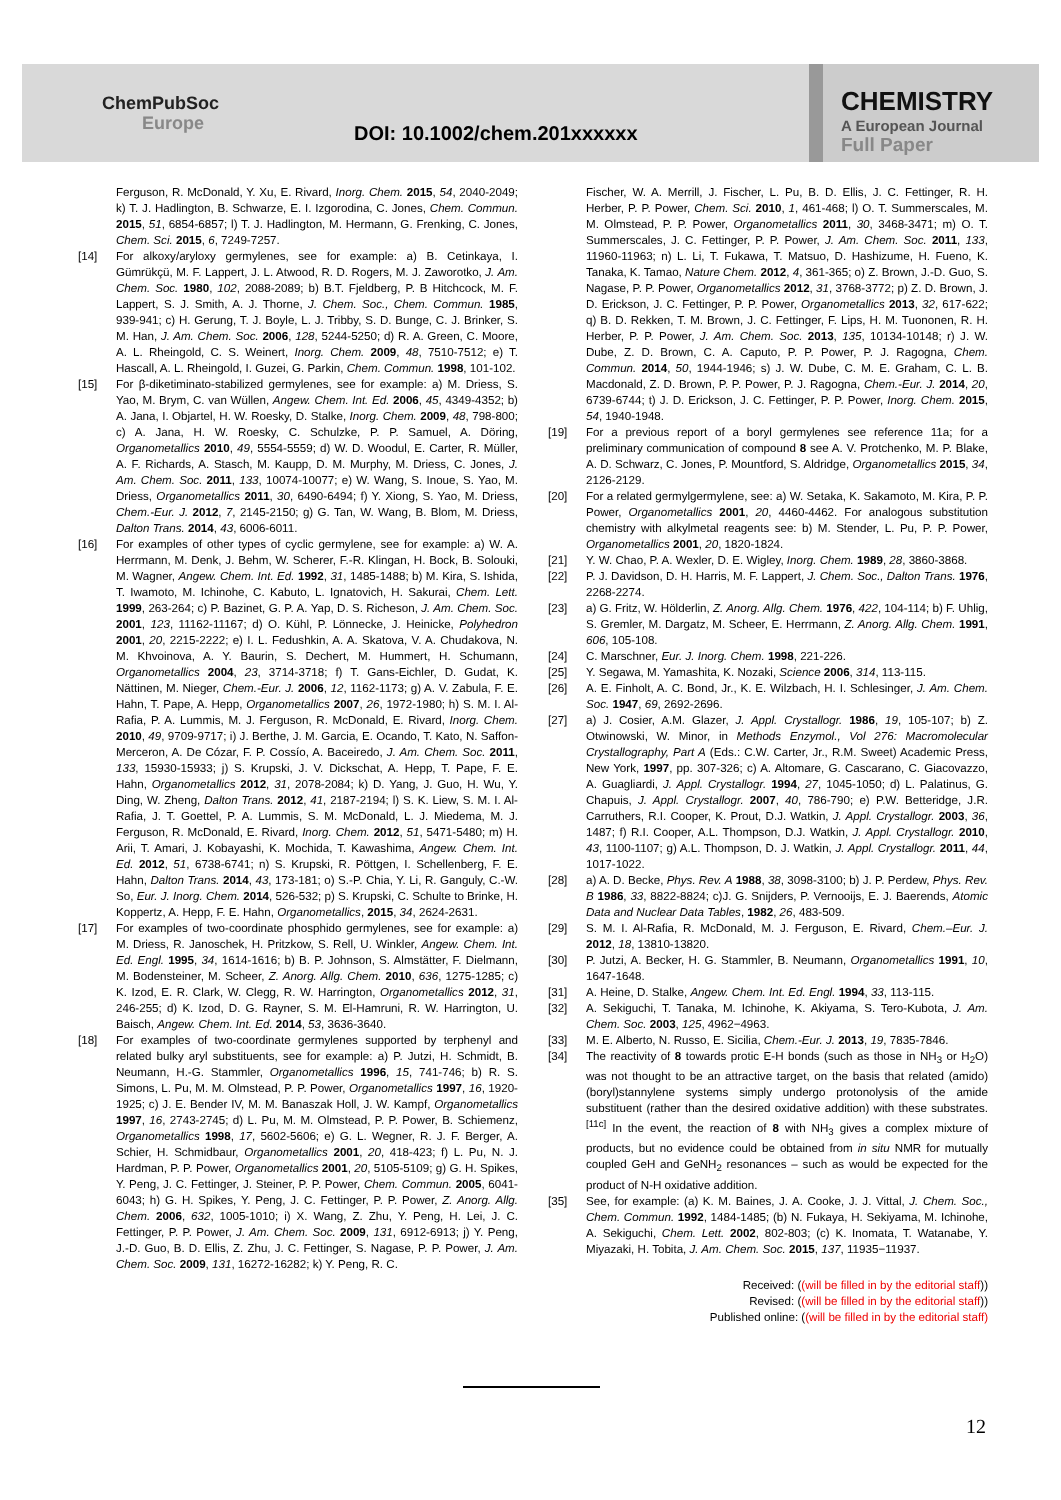ChemPubSoc
Europe
DOI: 10.1002/chem.201xxxxxx
CHEMISTRY
A European Journal
Full Paper
Ferguson, R. McDonald, Y. Xu, E. Rivard, Inorg. Chem. 2015, 54, 2040-2049; k) T. J. Hadlington, B. Schwarze, E. I. Izgorodina, C. Jones, Chem. Commun. 2015, 51, 6854-6857; l) T. J. Hadlington, M. Hermann, G. Frenking, C. Jones, Chem. Sci. 2015, 6, 7249-7257.
[14] For alkoxy/aryloxy germylenes, see for example: a) B. Cetinkaya, I. Gümrükçü, M. F. Lappert, J. L. Atwood, R. D. Rogers, M. J. Zaworotko, J. Am. Chem. Soc. 1980, 102, 2088-2089; b) B.T. Fjeldberg, P. B Hitchcock, M. F. Lappert, S. J. Smith, A. J. Thorne, J. Chem. Soc., Chem. Commun. 1985, 939-941; c) H. Gerung, T. J. Boyle, L. J. Tribby, S. D. Bunge, C. J. Brinker, S. M. Han, J. Am. Chem. Soc. 2006, 128, 5244-5250; d) R. A. Green, C. Moore, A. L. Rheingold, C. S. Weinert, Inorg. Chem. 2009, 48, 7510-7512; e) T. Hascall, A. L. Rheingold, I. Guzei, G. Parkin, Chem. Commun. 1998, 101-102.
[15] For β-diketiminato-stabilized germylenes, see for example: a) M. Driess, S. Yao, M. Brym, C. van Wüllen, Angew. Chem. Int. Ed. 2006, 45, 4349-4352; b) A. Jana, I. Objartel, H. W. Roesky, D. Stalke, Inorg. Chem. 2009, 48, 798-800; c) A. Jana, H. W. Roesky, C. Schulzke, P. P. Samuel, A. Döring, Organometallics 2010, 49, 5554-5559; d) W. D. Woodul, E. Carter, R. Müller, A. F. Richards, A. Stasch, M. Kaupp, D. M. Murphy, M. Driess, C. Jones, J. Am. Chem. Soc. 2011, 133, 10074-10077; e) W. Wang, S. Inoue, S. Yao, M. Driess, Organometallics 2011, 30, 6490-6494; f) Y. Xiong, S. Yao, M. Driess, Chem.-Eur. J. 2012, 7, 2145-2150; g) G. Tan, W. Wang, B. Blom, M. Driess, Dalton Trans. 2014, 43, 6006-6011.
[16] For examples of other types of cyclic germylene, see for example: a) W. A. Herrmann, M. Denk, J. Behm, W. Scherer, F.-R. Klingan, H. Bock, B. Solouki, M. Wagner, Angew. Chem. Int. Ed. 1992, 31, 1485-1488; b) M. Kira, S. Ishida, T. Iwamoto, M. Ichinohe, C. Kabuto, L. Ignatovich, H. Sakurai, Chem. Lett. 1999, 263-264; c) P. Bazinet, G. P. A. Yap, D. S. Richeson, J. Am. Chem. Soc. 2001, 123, 11162-11167; d) O. Kühl, P. Lönnecke, J. Heinicke, Polyhedron 2001, 20, 2215-2222; e) I. L. Fedushkin, A. A. Skatova, V. A. Chudakova, N. M. Khvoinova, A. Y. Baurin, S. Dechert, M. Hummert, H. Schumann, Organometallics 2004, 23, 3714-3718; f) T. Gans-Eichler, D. Gudat, K. Nättinen, M. Nieger, Chem.-Eur. J. 2006, 12, 1162-1173; g) A. V. Zabula, F. E. Hahn, T. Pape, A. Hepp, Organometallics 2007, 26, 1972-1980; h) S. M. I. Al-Rafia, P. A. Lummis, M. J. Ferguson, R. McDonald, E. Rivard, Inorg. Chem. 2010, 49, 9709-9717; i) J. Berthe, J. M. Garcia, E. Ocando, T. Kato, N. Saffon-Merceron, A. De Cózar, F. P. Cossío, A. Baceiredo, J. Am. Chem. Soc. 2011, 133, 15930-15933; j) S. Krupski, J. V. Dickschat, A. Hepp, T. Pape, F. E. Hahn, Organometallics 2012, 31, 2078-2084; k) D. Yang, J. Guo, H. Wu, Y. Ding, W. Zheng, Dalton Trans. 2012, 41, 2187-2194; l) S. K. Liew, S. M. I. Al-Rafia, J. T. Goettel, P. A. Lummis, S. M. McDonald, L. J. Miedema, M. J. Ferguson, R. McDonald, E. Rivard, Inorg. Chem. 2012, 51, 5471-5480; m) H. Arii, T. Amari, J. Kobayashi, K. Mochida, T. Kawashima, Angew. Chem. Int. Ed. 2012, 51, 6738-6741; n) S. Krupski, R. Pöttgen, I. Schellenberg, F. E. Hahn, Dalton Trans. 2014, 43, 173-181; o) S.-P. Chia, Y. Li, R. Ganguly, C.-W. So, Eur. J. Inorg. Chem. 2014, 526-532; p) S. Krupski, C. Schulte to Brinke, H. Koppertz, A. Hepp, F. E. Hahn, Organometallics, 2015, 34, 2624-2631.
[17] For examples of two-coordinate phosphido germylenes, see for example: a) M. Driess, R. Janoschek, H. Pritzkow, S. Rell, U. Winkler, Angew. Chem. Int. Ed. Engl. 1995, 34, 1614-1616; b) B. P. Johnson, S. Almstätter, F. Dielmann, M. Bodensteiner, M. Scheer, Z. Anorg. Allg. Chem. 2010, 636, 1275-1285; c) K. Izod, E. R. Clark, W. Clegg, R. W. Harrington, Organometallics 2012, 31, 246-255; d) K. Izod, D. G. Rayner, S. M. El-Hamruni, R. W. Harrington, U. Baisch, Angew. Chem. Int. Ed. 2014, 53, 3636-3640.
[18] For examples of two-coordinate germylenes supported by terphenyl and related bulky aryl substituents, see for example: a) P. Jutzi, H. Schmidt, B. Neumann, H.-G. Stammler, Organometallics 1996, 15, 741-746; b) R. S. Simons, L. Pu, M. M. Olmstead, P. P. Power, Organometallics 1997, 16, 1920-1925; c) J. E. Bender IV, M. M. Banaszak Holl, J. W. Kampf, Organometallics 1997, 16, 2743-2745; d) L. Pu, M. M. Olmstead, P. P. Power, B. Schiemenz, Organometallics 1998, 17, 5602-5606; e) G. L. Wegner, R. J. F. Berger, A. Schier, H. Schmidbaur, Organometallics 2001, 20, 418-423; f) L. Pu, N. J. Hardman, P. P. Power, Organometallics 2001, 20, 5105-5109; g) G. H. Spikes, Y. Peng, J. C. Fettinger, J. Steiner, P. P. Power, Chem. Commun. 2005, 6041-6043; h) G. H. Spikes, Y. Peng, J. C. Fettinger, P. P. Power, Z. Anorg. Allg. Chem. 2006, 632, 1005-1010; i) X. Wang, Z. Zhu, Y. Peng, H. Lei, J. C. Fettinger, P. P. Power, J. Am. Chem. Soc. 2009, 131, 6912-6913; j) Y. Peng, J.-D. Guo, B. D. Ellis, Z. Zhu, J. C. Fettinger, S. Nagase, P. P. Power, J. Am. Chem. Soc. 2009, 131, 16272-16282; k) Y. Peng, R. C.
Fischer, W. A. Merrill, J. Fischer, L. Pu, B. D. Ellis, J. C. Fettinger, R. H. Herber, P. P. Power, Chem. Sci. 2010, 1, 461-468; l) O. T. Summerscales, M. M. Olmstead, P. P. Power, Organometallics 2011, 30, 3468-3471; m) O. T. Summerscales, J. C. Fettinger, P. P. Power, J. Am. Chem. Soc. 2011, 133, 11960-11963; n) L. Li, T. Fukawa, T. Matsuo, D. Hashizume, H. Fueno, K. Tanaka, K. Tamao, Nature Chem. 2012, 4, 361-365; o) Z. Brown, J.-D. Guo, S. Nagase, P. P. Power, Organometallics 2012, 31, 3768-3772; p) Z. D. Brown, J. D. Erickson, J. C. Fettinger, P. P. Power, Organometallics 2013, 32, 617-622; q) B. D. Rekken, T. M. Brown, J. C. Fettinger, F. Lips, H. M. Tuononen, R. H. Herber, P. P. Power, J. Am. Chem. Soc. 2013, 135, 10134-10148; r) J. W. Dube, Z. D. Brown, C. A. Caputo, P. P. Power, P. J. Ragogna, Chem. Commun. 2014, 50, 1944-1946; s) J. W. Dube, C. M. E. Graham, C. L. B. Macdonald, Z. D. Brown, P. P. Power, P. J. Ragogna, Chem.-Eur. J. 2014, 20, 6739-6744; t) J. D. Erickson, J. C. Fettinger, P. P. Power, Inorg. Chem. 2015, 54, 1940-1948.
[19] For a previous report of a boryl germylenes see reference 11a; for a preliminary communication of compound 8 see A. V. Protchenko, M. P. Blake, A. D. Schwarz, C. Jones, P. Mountford, S. Aldridge, Organometallics 2015, 34, 2126-2129.
[20] For a related germylgermylene, see: a) W. Setaka, K. Sakamoto, M. Kira, P. P. Power, Organometallics 2001, 20, 4460-4462. For analogous substitution chemistry with alkylmetal reagents see: b) M. Stender, L. Pu, P. P. Power, Organometallics 2001, 20, 1820-1824.
[21] Y. W. Chao, P. A. Wexler, D. E. Wigley, Inorg. Chem. 1989, 28, 3860-3868.
[22] P. J. Davidson, D. H. Harris, M. F. Lappert, J. Chem. Soc., Dalton Trans. 1976, 2268-2274.
[23] a) G. Fritz, W. Hölderlin, Z. Anorg. Allg. Chem. 1976, 422, 104-114; b) F. Uhlig, S. Gremler, M. Dargatz, M. Scheer, E. Herrmann, Z. Anorg. Allg. Chem. 1991, 606, 105-108.
[24] C. Marschner, Eur. J. Inorg. Chem. 1998, 221-226.
[25] Y. Segawa, M. Yamashita, K. Nozaki, Science 2006, 314, 113-115.
[26] A. E. Finholt, A. C. Bond, Jr., K. E. Wilzbach, H. I. Schlesinger, J. Am. Chem. Soc. 1947, 69, 2692-2696.
[27] a) J. Cosier, A.M. Glazer, J. Appl. Crystallogr. 1986, 19, 105-107; b) Z. Otwinowski, W. Minor, in Methods Enzymol., Vol 276: Macromolecular Crystallography, Part A (Eds.: C.W. Carter, Jr., R.M. Sweet) Academic Press, New York, 1997, pp. 307-326; c) A. Altomare, G. Cascarano, C. Giacovazzo, A. Guagliardi, J. Appl. Crystallogr. 1994, 27, 1045-1050; d) L. Palatinus, G. Chapuis, J. Appl. Crystallogr. 2007, 40, 786-790; e) P.W. Betteridge, J.R. Carruthers, R.I. Cooper, K. Prout, D.J. Watkin, J. Appl. Crystallogr. 2003, 36, 1487; f) R.I. Cooper, A.L. Thompson, D.J. Watkin, J. Appl. Crystallogr. 2010, 43, 1100-1107; g) A.L. Thompson, D. J. Watkin, J. Appl. Crystallogr. 2011, 44, 1017-1022.
[28] a) A. D. Becke, Phys. Rev. A 1988, 38, 3098-3100; b) J. P. Perdew, Phys. Rev. B 1986, 33, 8822-8824; c)J. G. Snijders, P. Vernooijs, E. J. Baerends, Atomic Data and Nuclear Data Tables, 1982, 26, 483-509.
[29] S. M. I. Al-Rafia, R. McDonald, M. J. Ferguson, E. Rivard, Chem.–Eur. J. 2012, 18, 13810-13820.
[30] P. Jutzi, A. Becker, H. G. Stammler, B. Neumann, Organometallics 1991, 10, 1647-1648.
[31] A. Heine, D. Stalke, Angew. Chem. Int. Ed. Engl. 1994, 33, 113-115.
[32] A. Sekiguchi, T. Tanaka, M. Ichinohe, K. Akiyama, S. Tero-Kubota, J. Am. Chem. Soc. 2003, 125, 4962−4963.
[33] M. E. Alberto, N. Russo, E. Sicilia, Chem.-Eur. J. 2013, 19, 7835-7846.
[34] The reactivity of 8 towards protic E-H bonds (such as those in NH<sub>3</sub> or H<sub>2</sub>O) was not thought to be an attractive target, on the basis that related (amido)(boryl)stannylene systems simply undergo protonolysis of the amide substituent (rather than the desired oxidative addition) with these substrates.<sup>[11c]</sup> In the event, the reaction of 8 with NH<sub>3</sub> gives a complex mixture of products, but no evidence could be obtained from in situ NMR for mutually coupled GeH and GeNH<sub>2</sub> resonances – such as would be expected for the product of N-H oxidative addition.
[35] See, for example: (a) K. M. Baines, J. A. Cooke, J. J. Vittal, J. Chem. Soc., Chem. Commun. 1992, 1484-1485; (b) N. Fukaya, H. Sekiyama, M. Ichinohe, A. Sekiguchi, Chem. Lett. 2002, 802-803; (c) K. Inomata, T. Watanabe, Y. Miyazaki, H. Tobita, J. Am. Chem. Soc. 2015, 137, 11935−11937.
Received: ((will be filled in by the editorial staff))
Revised: ((will be filled in by the editorial staff))
Published online: ((will be filled in by the editorial staff)
12